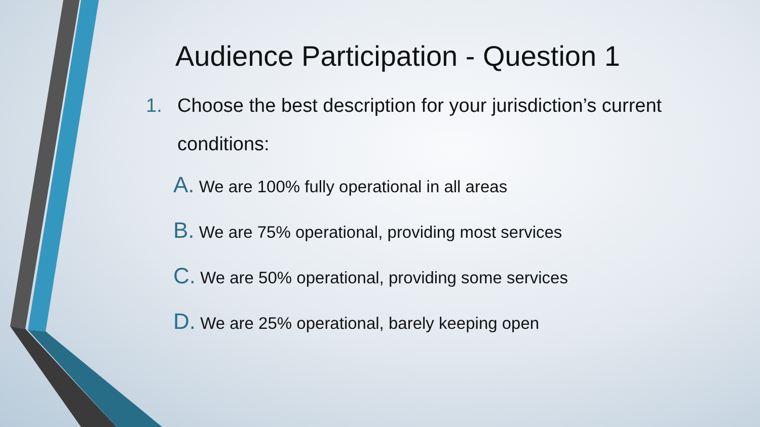Audience Participation - Question 1
1. Choose the best description for your jurisdiction’s current
conditions:
A. We are 100% fully operational in all areas
B. We are 75% operational, providing most services
C. We are 50% operational, providing some services
D. We are 25% operational, barely keeping open